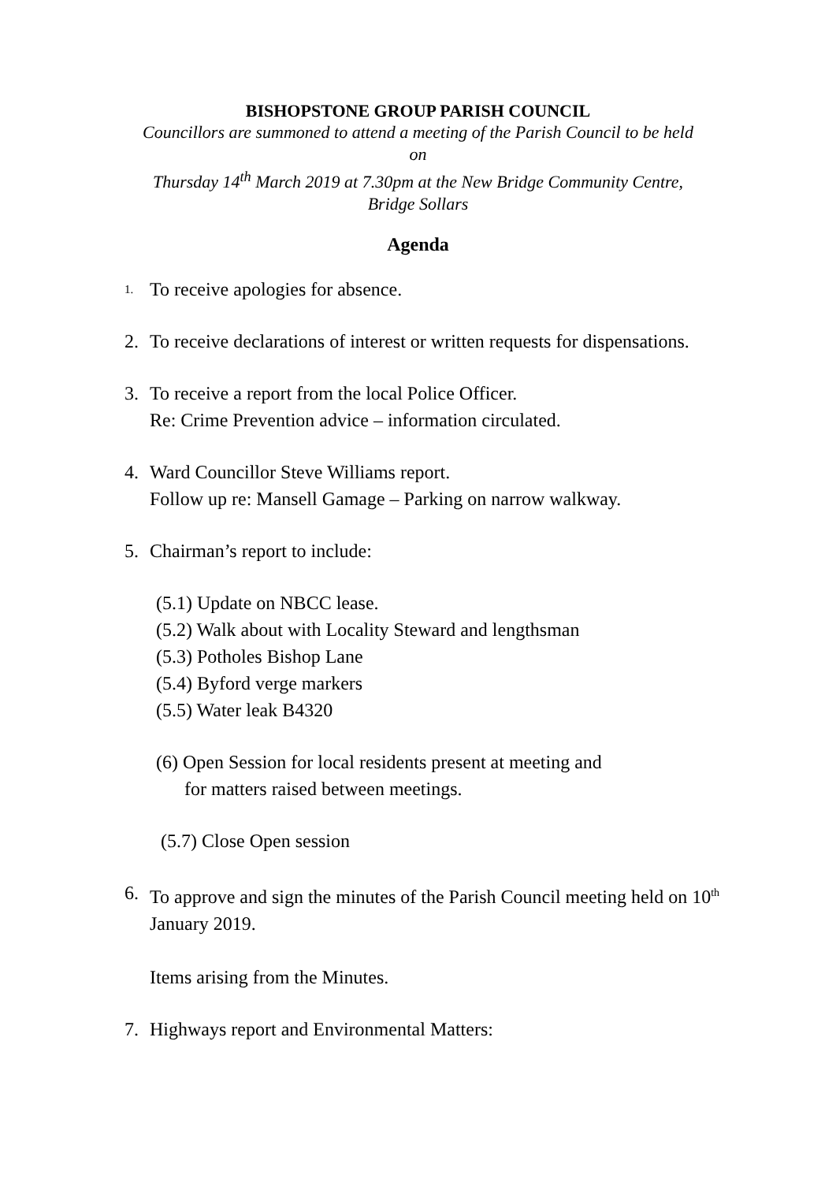BISHOPSTONE GROUP PARISH COUNCIL
Councillors are summoned to attend a meeting of the Parish Council to be held
on
Thursday 14<sup>th</sup> March 2019 at 7.30pm at the New Bridge Community Centre,
Bridge Sollars
Agenda
1. To receive apologies for absence.
2. To receive declarations of interest or written requests for dispensations.
3. To receive a report from the local Police Officer.
Re: Crime Prevention advice – information circulated.
4. Ward Councillor Steve Williams report.
Follow up re: Mansell Gamage – Parking on narrow walkway.
5. Chairman’s report to include:
(5.1) Update on NBCC lease.
(5.2) Walk about with Locality Steward and lengthsman
(5.3) Potholes Bishop Lane
(5.4) Byford verge markers
(5.5) Water leak B4320
(6) Open Session for local residents present at meeting and
for matters raised between meetings.
(5.7) Close Open session
6. To approve and sign the minutes of the Parish Council meeting held on 10<sup>th</sup> January 2019.
Items arising from the Minutes.
7. Highways report and Environmental Matters: